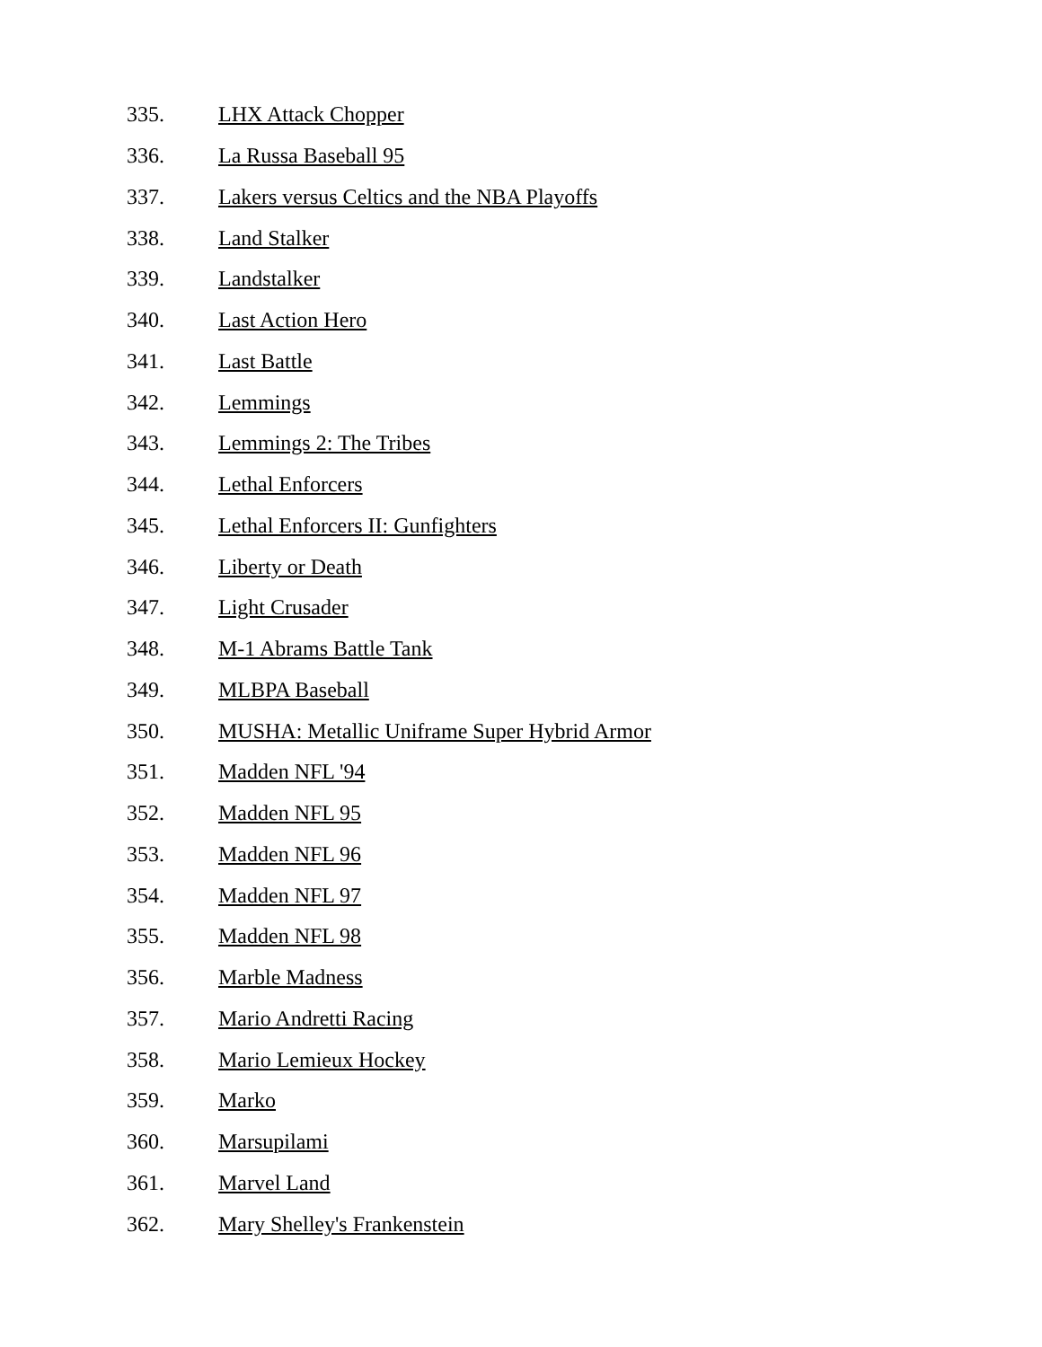335. LHX Attack Chopper
336. La Russa Baseball 95
337. Lakers versus Celtics and the NBA Playoffs
338. Land Stalker
339. Landstalker
340. Last Action Hero
341. Last Battle
342. Lemmings
343. Lemmings 2: The Tribes
344. Lethal Enforcers
345. Lethal Enforcers II: Gunfighters
346. Liberty or Death
347. Light Crusader
348. M-1 Abrams Battle Tank
349. MLBPA Baseball
350. MUSHA: Metallic Uniframe Super Hybrid Armor
351. Madden NFL '94
352. Madden NFL 95
353. Madden NFL 96
354. Madden NFL 97
355. Madden NFL 98
356. Marble Madness
357. Mario Andretti Racing
358. Mario Lemieux Hockey
359. Marko
360. Marsupilami
361. Marvel Land
362. Mary Shelley's Frankenstein